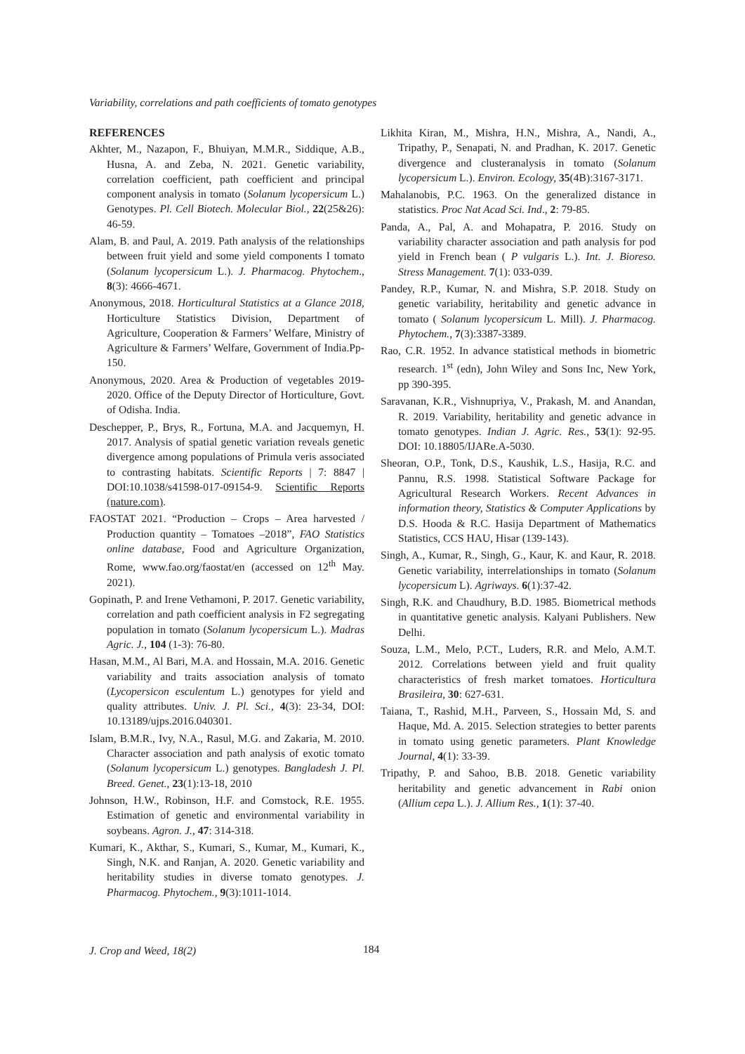Variability, correlations and path coefficients of tomato genotypes
REFERENCES
Akhter, M., Nazapon, F., Bhuiyan, M.M.R., Siddique, A.B., Husna, A. and Zeba, N. 2021. Genetic variability, correlation coefficient, path coefficient and principal component analysis in tomato (Solanum lycopersicum L.) Genotypes. Pl. Cell Biotech. Molecular Biol., 22(25&26): 46-59.
Alam, B. and Paul, A. 2019. Path analysis of the relationships between fruit yield and some yield components I tomato (Solanum lycopersicum L.). J. Pharmacog. Phytochem., 8(3): 4666-4671.
Anonymous, 2018. Horticultural Statistics at a Glance 2018, Horticulture Statistics Division, Department of Agriculture, Cooperation & Farmers’ Welfare, Ministry of Agriculture & Farmers’ Welfare, Government of India.Pp-150.
Anonymous, 2020. Area & Production of vegetables 2019-2020. Office of the Deputy Director of Horticulture, Govt. of Odisha. India.
Deschepper, P., Brys, R., Fortuna, M.A. and Jacquemyn, H. 2017. Analysis of spatial genetic variation reveals genetic divergence among populations of Primula veris associated to contrasting habitats. Scientific Reports | 7: 8847 | DOI:10.1038/s41598-017-09154-9. Scientific Reports (nature.com).
FAOSTAT 2021. “Production – Crops – Area harvested / Production quantity – Tomatoes –2018”, FAO Statistics online database, Food and Agriculture Organization, Rome, www.fao.org/faostat/en (accessed on 12<sup>th</sup> May. 2021).
Gopinath, P. and Irene Vethamoni, P. 2017. Genetic variability, correlation and path coefficient analysis in F2 segregating population in tomato (Solanum lycopersicum L.). Madras Agric. J., 104 (1-3): 76-80.
Hasan, M.M., Al Bari, M.A. and Hossain, M.A. 2016. Genetic variability and traits association analysis of tomato (Lycopersicon esculentum L.) genotypes for yield and quality attributes. Univ. J. Pl. Sci., 4(3): 23-34, DOI: 10.13189/ujps.2016.040301.
Islam, B.M.R., Ivy, N.A., Rasul, M.G. and Zakaria, M. 2010. Character association and path analysis of exotic tomato (Solanum lycopersicum L.) genotypes. Bangladesh J. Pl. Breed. Genet., 23(1):13-18, 2010
Johnson, H.W., Robinson, H.F. and Comstock, R.E. 1955. Estimation of genetic and environmental variability in soybeans. Agron. J., 47: 314-318.
Kumari, K., Akthar, S., Kumari, S., Kumar, M., Kumari, K., Singh, N.K. and Ranjan, A. 2020. Genetic variability and heritability studies in diverse tomato genotypes. J. Pharmacog. Phytochem., 9(3):1011-1014.
Likhita Kiran, M., Mishra, H.N., Mishra, A., Nandi, A., Tripathy, P., Senapati, N. and Pradhan, K. 2017. Genetic divergence and clusteranalysis in tomato (Solanum lycopersicum L.). Environ. Ecology, 35(4B):3167-3171.
Mahalanobis, P.C. 1963. On the generalized distance in statistics. Proc Nat Acad Sci. Ind., 2: 79-85.
Panda, A., Pal, A. and Mohapatra, P. 2016. Study on variability character association and path analysis for pod yield in French bean ( P vulgaris L.). Int. J. Bioreso. Stress Management. 7(1): 033-039.
Pandey, R.P., Kumar, N. and Mishra, S.P. 2018. Study on genetic variability, heritability and genetic advance in tomato ( Solanum lycopersicum L. Mill). J. Pharmacog. Phytochem., 7(3):3387-3389.
Rao, C.R. 1952. In advance statistical methods in biometric research. 1<sup>st</sup> (edn), John Wiley and Sons Inc, New York, pp 390-395.
Saravanan, K.R., Vishnupriya, V., Prakash, M. and Anandan, R. 2019. Variability, heritability and genetic advance in tomato genotypes. Indian J. Agric. Res., 53(1): 92-95. DOI: 10.18805/IJARe.A-5030.
Sheoran, O.P., Tonk, D.S., Kaushik, L.S., Hasija, R.C. and Pannu, R.S. 1998. Statistical Software Package for Agricultural Research Workers. Recent Advances in information theory, Statistics & Computer Applications by D.S. Hooda & R.C. Hasija Department of Mathematics Statistics, CCS HAU, Hisar (139-143).
Singh, A., Kumar, R., Singh, G., Kaur, K. and Kaur, R. 2018. Genetic variability, interrelationships in tomato (Solanum lycopersicum L). Agriways. 6(1):37-42.
Singh, R.K. and Chaudhury, B.D. 1985. Biometrical methods in quantitative genetic analysis. Kalyani Publishers. New Delhi.
Souza, L.M., Melo, P.CT., Luders, R.R. and Melo, A.M.T. 2012. Correlations between yield and fruit quality characteristics of fresh market tomatoes. Horticultura Brasileira, 30: 627-631.
Taiana, T., Rashid, M.H., Parveen, S., Hossain Md, S. and Haque, Md. A. 2015. Selection strategies to better parents in tomato using genetic parameters. Plant Knowledge Journal, 4(1): 33-39.
Tripathy, P. and Sahoo, B.B. 2018. Genetic variability heritability and genetic advancement in Rabi onion (Allium cepa L.). J. Allium Res., 1(1): 37-40.
J. Crop and Weed, 18(2) 184